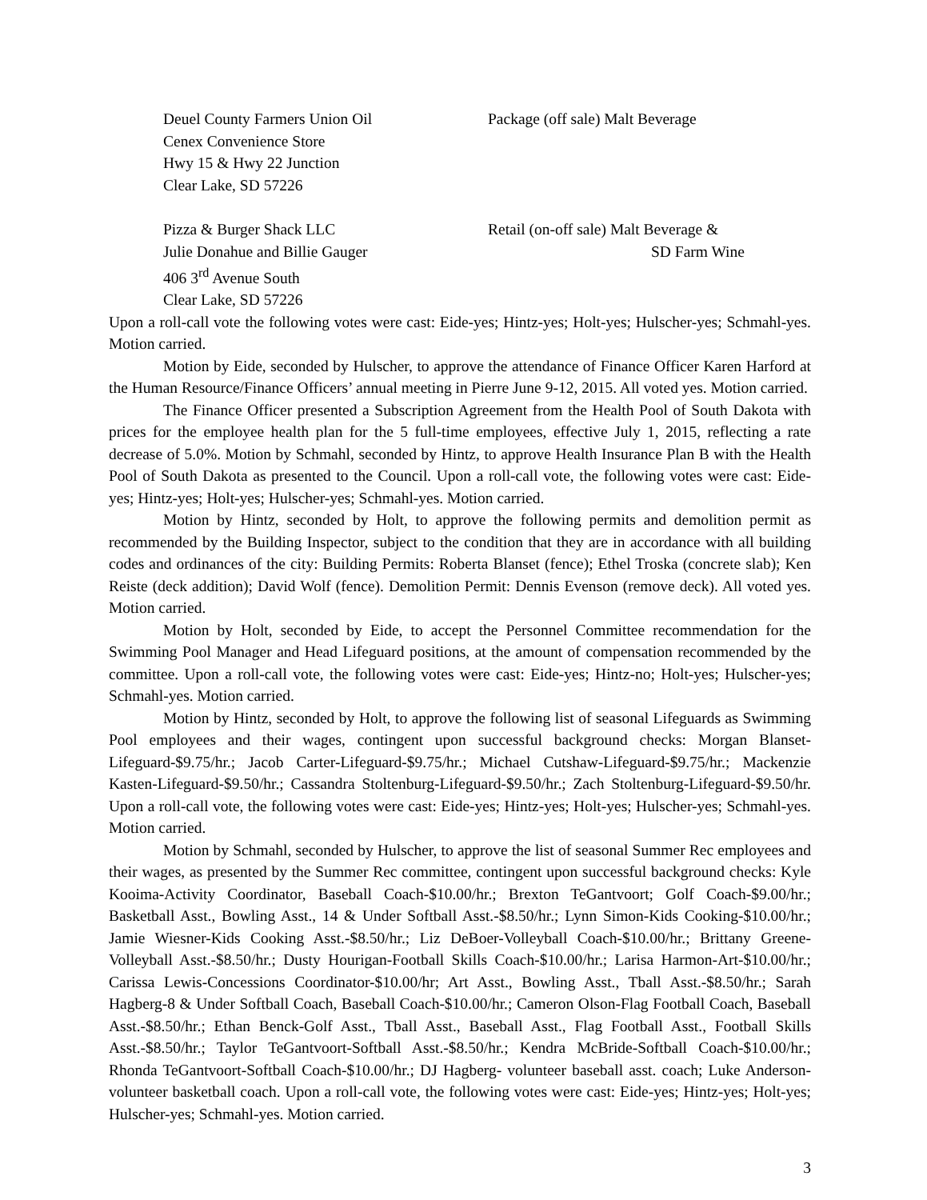Deuel County Farmers Union Oil
Cenex Convenience Store
Hwy 15 & Hwy 22 Junction
Clear Lake, SD 57226
Package (off sale) Malt Beverage
Pizza & Burger Shack LLC
Julie Donahue and Billie Gauger
406 3<sup>rd</sup> Avenue South
Clear Lake, SD 57226
Retail (on-off sale) Malt Beverage &
SD Farm Wine
Upon a roll-call vote the following votes were cast: Eide-yes; Hintz-yes; Holt-yes; Hulscher-yes; Schmahl-yes. Motion carried.
Motion by Eide, seconded by Hulscher, to approve the attendance of Finance Officer Karen Harford at the Human Resource/Finance Officers’ annual meeting in Pierre June 9-12, 2015. All voted yes. Motion carried.
The Finance Officer presented a Subscription Agreement from the Health Pool of South Dakota with prices for the employee health plan for the 5 full-time employees, effective July 1, 2015, reflecting a rate decrease of 5.0%. Motion by Schmahl, seconded by Hintz, to approve Health Insurance Plan B with the Health Pool of South Dakota as presented to the Council. Upon a roll-call vote, the following votes were cast: Eide-yes; Hintz-yes; Holt-yes; Hulscher-yes; Schmahl-yes. Motion carried.
Motion by Hintz, seconded by Holt, to approve the following permits and demolition permit as recommended by the Building Inspector, subject to the condition that they are in accordance with all building codes and ordinances of the city: Building Permits: Roberta Blanset (fence); Ethel Troska (concrete slab); Ken Reiste (deck addition); David Wolf (fence). Demolition Permit: Dennis Evenson (remove deck). All voted yes. Motion carried.
Motion by Holt, seconded by Eide, to accept the Personnel Committee recommendation for the Swimming Pool Manager and Head Lifeguard positions, at the amount of compensation recommended by the committee. Upon a roll-call vote, the following votes were cast: Eide-yes; Hintz-no; Holt-yes; Hulscher-yes; Schmahl-yes. Motion carried.
Motion by Hintz, seconded by Holt, to approve the following list of seasonal Lifeguards as Swimming Pool employees and their wages, contingent upon successful background checks: Morgan Blanset-Lifeguard-$9.75/hr.; Jacob Carter-Lifeguard-$9.75/hr.; Michael Cutshaw-Lifeguard-$9.75/hr.; Mackenzie Kasten-Lifeguard-$9.50/hr.; Cassandra Stoltenburg-Lifeguard-$9.50/hr.; Zach Stoltenburg-Lifeguard-$9.50/hr. Upon a roll-call vote, the following votes were cast: Eide-yes; Hintz-yes; Holt-yes; Hulscher-yes; Schmahl-yes. Motion carried.
Motion by Schmahl, seconded by Hulscher, to approve the list of seasonal Summer Rec employees and their wages, as presented by the Summer Rec committee, contingent upon successful background checks: Kyle Kooima-Activity Coordinator, Baseball Coach-$10.00/hr.; Brexton TeGantvoort; Golf Coach-$9.00/hr.; Basketball Asst., Bowling Asst., 14 & Under Softball Asst.-$8.50/hr.; Lynn Simon-Kids Cooking-$10.00/hr.; Jamie Wiesner-Kids Cooking Asst.-$8.50/hr.; Liz DeBoer-Volleyball Coach-$10.00/hr.; Brittany Greene-Volleyball Asst.-$8.50/hr.; Dusty Hourigan-Football Skills Coach-$10.00/hr.; Larisa Harmon-Art-$10.00/hr.; Carissa Lewis-Concessions Coordinator-$10.00/hr; Art Asst., Bowling Asst., Tball Asst.-$8.50/hr.; Sarah Hagberg-8 & Under Softball Coach, Baseball Coach-$10.00/hr.; Cameron Olson-Flag Football Coach, Baseball Asst.-$8.50/hr.; Ethan Benck-Golf Asst., Tball Asst., Baseball Asst., Flag Football Asst., Football Skills Asst.-$8.50/hr.; Taylor TeGantvoort-Softball Asst.-$8.50/hr.; Kendra McBride-Softball Coach-$10.00/hr.; Rhonda TeGantvoort-Softball Coach-$10.00/hr.; DJ Hagberg- volunteer baseball asst. coach; Luke Anderson-volunteer basketball coach. Upon a roll-call vote, the following votes were cast: Eide-yes; Hintz-yes; Holt-yes; Hulscher-yes; Schmahl-yes. Motion carried.
3